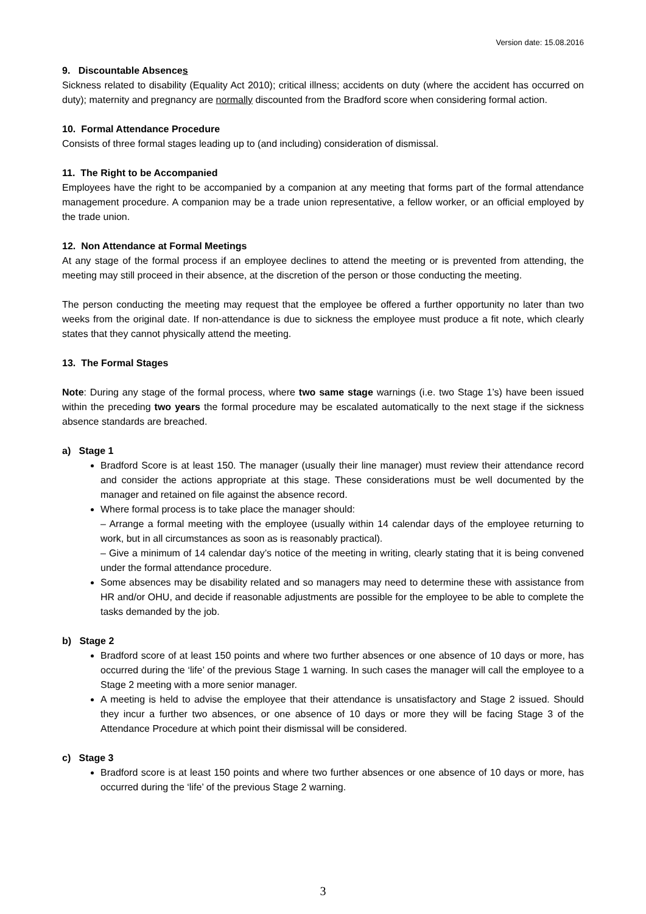Version date: 15.08.2016
9. Discountable Absences
Sickness related to disability (Equality Act 2010); critical illness; accidents on duty (where the accident has occurred on duty); maternity and pregnancy are normally discounted from the Bradford score when considering formal action.
10. Formal Attendance Procedure
Consists of three formal stages leading up to (and including) consideration of dismissal.
11. The Right to be Accompanied
Employees have the right to be accompanied by a companion at any meeting that forms part of the formal attendance management procedure. A companion may be a trade union representative, a fellow worker, or an official employed by the trade union.
12. Non Attendance at Formal Meetings
At any stage of the formal process if an employee declines to attend the meeting or is prevented from attending, the meeting may still proceed in their absence, at the discretion of the person or those conducting the meeting.
The person conducting the meeting may request that the employee be offered a further opportunity no later than two weeks from the original date. If non-attendance is due to sickness the employee must produce a fit note, which clearly states that they cannot physically attend the meeting.
13. The Formal Stages
Note: During any stage of the formal process, where two same stage warnings (i.e. two Stage 1’s) have been issued within the preceding two years the formal procedure may be escalated automatically to the next stage if the sickness absence standards are breached.
a) Stage 1
Bradford Score is at least 150. The manager (usually their line manager) must review their attendance record and consider the actions appropriate at this stage. These considerations must be well documented by the manager and retained on file against the absence record.
Where formal process is to take place the manager should:
– Arrange a formal meeting with the employee (usually within 14 calendar days of the employee returning to work, but in all circumstances as soon as is reasonably practical).
– Give a minimum of 14 calendar day’s notice of the meeting in writing, clearly stating that it is being convened under the formal attendance procedure.
Some absences may be disability related and so managers may need to determine these with assistance from HR and/or OHU, and decide if reasonable adjustments are possible for the employee to be able to complete the tasks demanded by the job.
b) Stage 2
Bradford score of at least 150 points and where two further absences or one absence of 10 days or more, has occurred during the ‘life’ of the previous Stage 1 warning. In such cases the manager will call the employee to a Stage 2 meeting with a more senior manager.
A meeting is held to advise the employee that their attendance is unsatisfactory and Stage 2 issued. Should they incur a further two absences, or one absence of 10 days or more they will be facing Stage 3 of the Attendance Procedure at which point their dismissal will be considered.
c) Stage 3
Bradford score is at least 150 points and where two further absences or one absence of 10 days or more, has occurred during the ‘life’ of the previous Stage 2 warning.
3